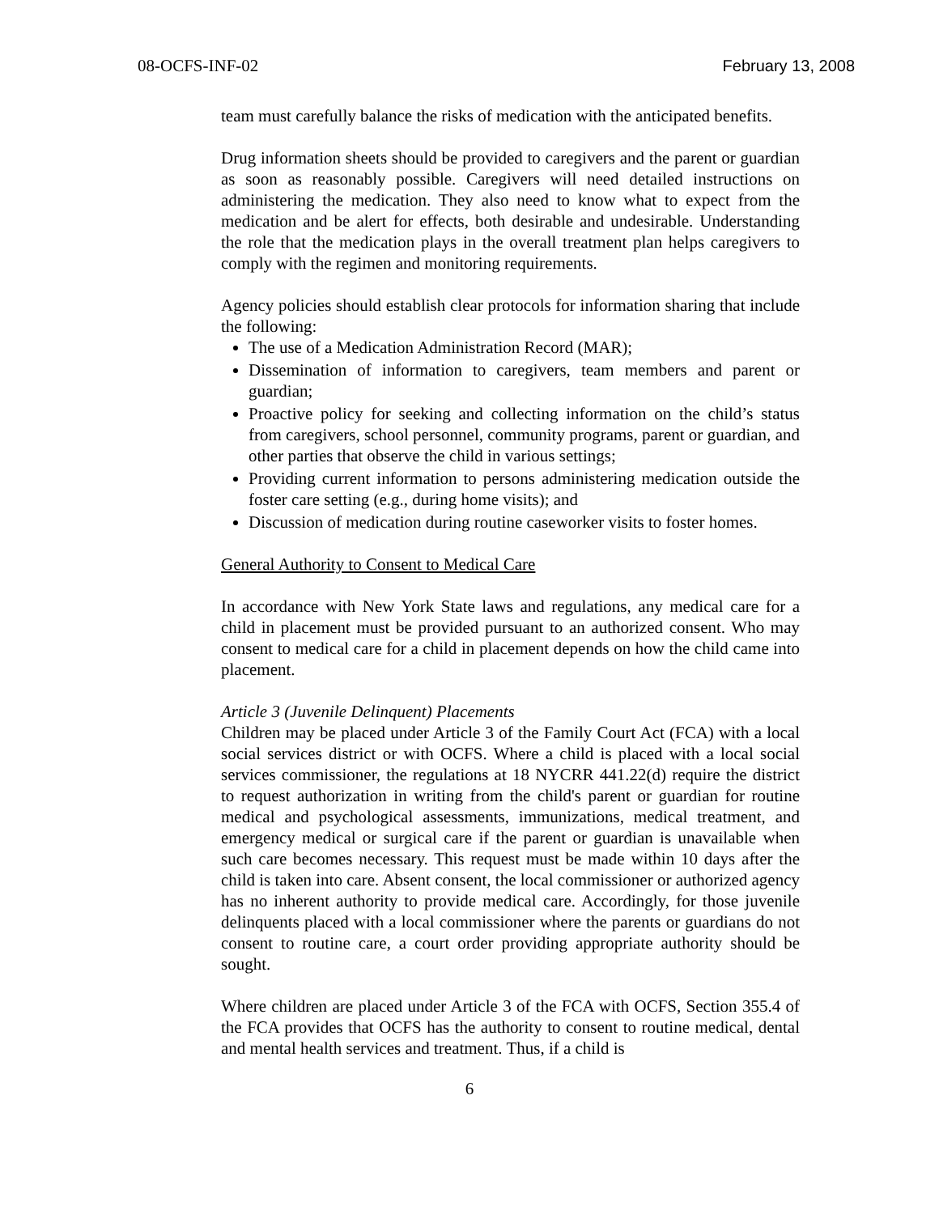08-OCFS-INF-02 February 13, 2008
team must carefully balance the risks of medication with the anticipated benefits.
Drug information sheets should be provided to caregivers and the parent or guardian as soon as reasonably possible. Caregivers will need detailed instructions on administering the medication. They also need to know what to expect from the medication and be alert for effects, both desirable and undesirable. Understanding the role that the medication plays in the overall treatment plan helps caregivers to comply with the regimen and monitoring requirements.
Agency policies should establish clear protocols for information sharing that include the following:
The use of a Medication Administration Record (MAR);
Dissemination of information to caregivers, team members and parent or guardian;
Proactive policy for seeking and collecting information on the child’s status from caregivers, school personnel, community programs, parent or guardian, and other parties that observe the child in various settings;
Providing current information to persons administering medication outside the foster care setting (e.g., during home visits); and
Discussion of medication during routine caseworker visits to foster homes.
General Authority to Consent to Medical Care
In accordance with New York State laws and regulations, any medical care for a child in placement must be provided pursuant to an authorized consent. Who may consent to medical care for a child in placement depends on how the child came into placement.
Article 3 (Juvenile Delinquent) Placements
Children may be placed under Article 3 of the Family Court Act (FCA) with a local social services district or with OCFS. Where a child is placed with a local social services commissioner, the regulations at 18 NYCRR 441.22(d) require the district to request authorization in writing from the child's parent or guardian for routine medical and psychological assessments, immunizations, medical treatment, and emergency medical or surgical care if the parent or guardian is unavailable when such care becomes necessary. This request must be made within 10 days after the child is taken into care. Absent consent, the local commissioner or authorized agency has no inherent authority to provide medical care. Accordingly, for those juvenile delinquents placed with a local commissioner where the parents or guardians do not consent to routine care, a court order providing appropriate authority should be sought.
Where children are placed under Article 3 of the FCA with OCFS, Section 355.4 of the FCA provides that OCFS has the authority to consent to routine medical, dental and mental health services and treatment. Thus, if a child is
6